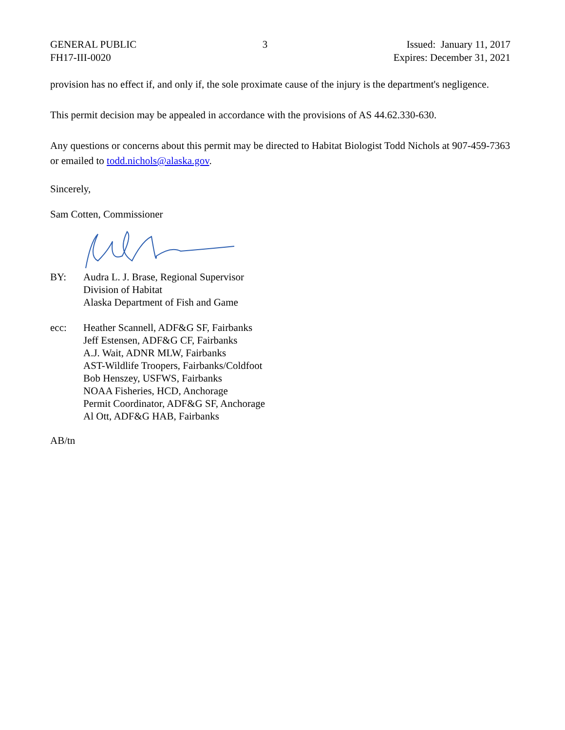GENERAL PUBLIC
FH17-III-0020
3 Issued: January 11, 2017
Expires: December 31, 2021
provision has no effect if, and only if, the sole proximate cause of the injury is the department's negligence.
This permit decision may be appealed in accordance with the provisions of AS 44.62.330-630.
Any questions or concerns about this permit may be directed to Habitat Biologist Todd Nichols at 907-459-7363 or emailed to todd.nichols@alaska.gov.
Sincerely,
Sam Cotten, Commissioner
BY: Audra L. J. Brase, Regional Supervisor
Division of Habitat
Alaska Department of Fish and Game
ecc: Heather Scannell, ADF&G SF, Fairbanks
Jeff Estensen, ADF&G CF, Fairbanks
A.J. Wait, ADNR MLW, Fairbanks
AST-Wildlife Troopers, Fairbanks/Coldfoot
Bob Henszey, USFWS, Fairbanks
NOAA Fisheries, HCD, Anchorage
Permit Coordinator, ADF&G SF, Anchorage
Al Ott, ADF&G HAB, Fairbanks
AB/tn